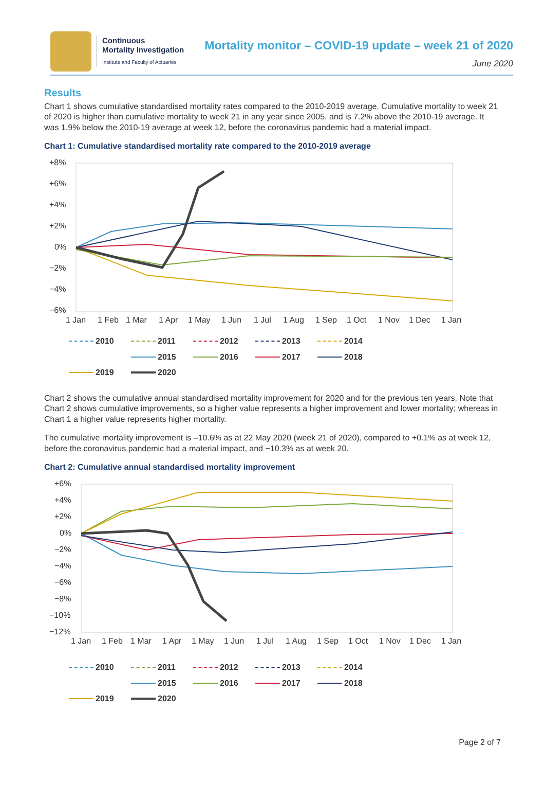Continuous
Mortality Investigation
Institute and Faculty of Actuaries
Mortality monitor – COVID-19 update – week 21 of 2020
June 2020
Results
Chart 1 shows cumulative standardised mortality rates compared to the 2010-2019 average. Cumulative mortality to week 21 of 2020 is higher than cumulative mortality to week 21 in any year since 2005, and is 7.2% above the 2010-19 average. It was 1.9% below the 2010-19 average at week 12, before the coronavirus pandemic had a material impact.
Chart 1: Cumulative standardised mortality rate compared to the 2010-2019 average
+8%
+6%
+4%
+2%
0%
−2%
−4%
−6%
1 Jan
1 Feb
1 Mar
1 Apr
1 May
1 Jun
1 Jul
1 Aug
1 Sep
1 Oct
1 Nov
1 Dec
1 Jan
2010 2011 2012 2013 2014 2015 2016 2017 2018 2019 2020
Chart 2 shows the cumulative annual standardised mortality improvement for 2020 and for the previous ten years. Note that Chart 2 shows cumulative improvements, so a higher value represents a higher improvement and lower mortality; whereas in Chart 1 a higher value represents higher mortality.
The cumulative mortality improvement is –10.6% as at 22 May 2020 (week 21 of 2020), compared to +0.1% as at week 12, before the coronavirus pandemic had a material impact, and −10.3% as at week 20.
Chart 2: Cumulative annual standardised mortality improvement
+6%
+4%
+2%
0%
−2%
−4%
−6%
−8%
−10%
−12%
1 Jan
1 Feb
1 Mar
1 Apr
1 May
1 Jun
1 Jul
1 Aug
1 Sep
1 Oct
1 Nov
1 Dec
1 Jan
2010 2011 2012 2013 2014 2015 2016 2017 2018 2019 2020
Page 2 of 7